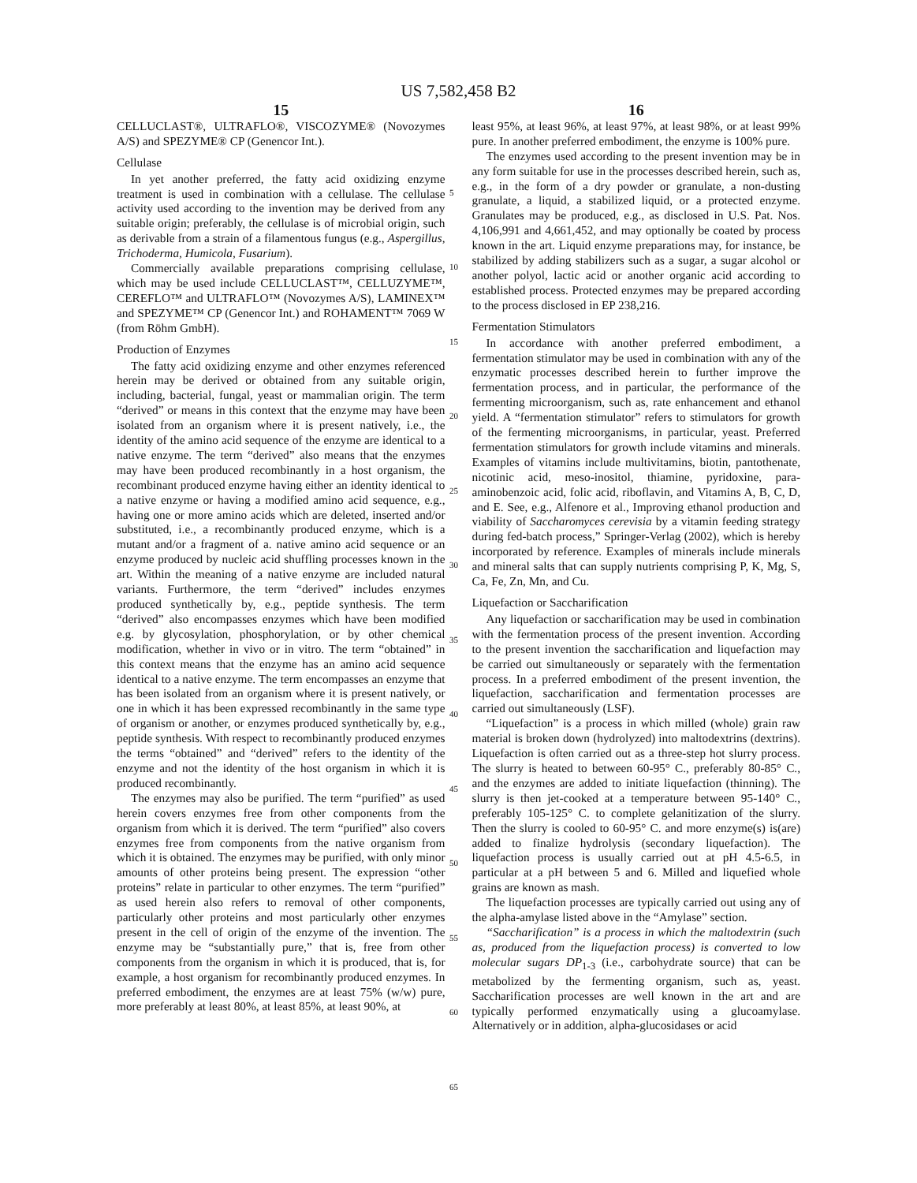US 7,582,458 B2
15
CELLUCLAST®, ULTRAFLO®, VISCOZYME® (Novozymes A/S) and SPEZYME® CP (Genencor Int.).
Cellulase
In yet another preferred, the fatty acid oxidizing enzyme treatment is used in combination with a cellulase. The cellulase activity used according to the invention may be derived from any suitable origin; preferably, the cellulase is of microbial origin, such as derivable from a strain of a filamentous fungus (e.g., Aspergillus, Trichoderma, Humicola, Fusarium).
Commercially available preparations comprising cellulase, which may be used include CELLUCLAST™, CELLUZYME™, CEREFLO™ and ULTRAFLO™ (Novozymes A/S), LAMINEX™ and SPEZYME™ CP (Genencor Int.) and ROHAMENT™ 7069 W (from Röhm GmbH).
Production of Enzymes
The fatty acid oxidizing enzyme and other enzymes referenced herein may be derived or obtained from any suitable origin, including, bacterial, fungal, yeast or mammalian origin. The term “derived” or means in this context that the enzyme may have been isolated from an organism where it is present natively, i.e., the identity of the amino acid sequence of the enzyme are identical to a native enzyme. The term “derived” also means that the enzymes may have been produced recombinantly in a host organism, the recombinant produced enzyme having either an identity identical to a native enzyme or having a modified amino acid sequence, e.g., having one or more amino acids which are deleted, inserted and/or substituted, i.e., a recombinantly produced enzyme, which is a mutant and/or a fragment of a. native amino acid sequence or an enzyme produced by nucleic acid shuffling processes known in the art. Within the meaning of a native enzyme are included natural variants. Furthermore, the term “derived” includes enzymes produced synthetically by, e.g., peptide synthesis. The term “derived” also encompasses enzymes which have been modified e.g. by glycosylation, phosphorylation, or by other chemical modification, whether in vivo or in vitro. The term “obtained” in this context means that the enzyme has an amino acid sequence identical to a native enzyme. The term encompasses an enzyme that has been isolated from an organism where it is present natively, or one in which it has been expressed recombinantly in the same type of organism or another, or enzymes produced synthetically by, e.g., peptide synthesis. With respect to recombinantly produced enzymes the terms “obtained” and “derived” refers to the identity of the enzyme and not the identity of the host organism in which it is produced recombinantly.
The enzymes may also be purified. The term “purified” as used herein covers enzymes free from other components from the organism from which it is derived. The term “purified” also covers enzymes free from components from the native organism from which it is obtained. The enzymes may be purified, with only minor amounts of other proteins being present. The expression “other proteins” relate in particular to other enzymes. The term “purified” as used herein also refers to removal of other components, particularly other proteins and most particularly other enzymes present in the cell of origin of the enzyme of the invention. The enzyme may be “substantially pure,” that is, free from other components from the organism in which it is produced, that is, for example, a host organism for recombinantly produced enzymes. In preferred embodiment, the enzymes are at least 75% (w/w) pure, more preferably at least 80%, at least 85%, at least 90%, at
16
least 95%, at least 96%, at least 97%, at least 98%, or at least 99% pure. In another preferred embodiment, the enzyme is 100% pure.
The enzymes used according to the present invention may be in any form suitable for use in the processes described herein, such as, e.g., in the form of a dry powder or granulate, a non-dusting granulate, a liquid, a stabilized liquid, or a protected enzyme. Granulates may be produced, e.g., as disclosed in U.S. Pat. Nos. 4,106,991 and 4,661,452, and may optionally be coated by process known in the art. Liquid enzyme preparations may, for instance, be stabilized by adding stabilizers such as a sugar, a sugar alcohol or another polyol, lactic acid or another organic acid according to established process. Protected enzymes may be prepared according to the process disclosed in EP 238,216.
Fermentation Stimulators
In accordance with another preferred embodiment, a fermentation stimulator may be used in combination with any of the enzymatic processes described herein to further improve the fermentation process, and in particular, the performance of the fermenting microorganism, such as, rate enhancement and ethanol yield. A “fermentation stimulator” refers to stimulators for growth of the fermenting microorganisms, in particular, yeast. Preferred fermentation stimulators for growth include vitamins and minerals. Examples of vitamins include multivitamins, biotin, pantothenate, nicotinic acid, meso-inositol, thiamine, pyridoxine, para-aminobenzoic acid, folic acid, riboflavin, and Vitamins A, B, C, D, and E. See, e.g., Alfenore et al., Improving ethanol production and viability of Saccharomyces cerevisia by a vitamin feeding strategy during fed-batch process,” Springer-Verlag (2002), which is hereby incorporated by reference. Examples of minerals include minerals and mineral salts that can supply nutrients comprising P, K, Mg, S, Ca, Fe, Zn, Mn, and Cu.
Liquefaction or Saccharification
Any liquefaction or saccharification may be used in combination with the fermentation process of the present invention. According to the present invention the saccharification and liquefaction may be carried out simultaneously or separately with the fermentation process. In a preferred embodiment of the present invention, the liquefaction, saccharification and fermentation processes are carried out simultaneously (LSF).
“Liquefaction” is a process in which milled (whole) grain raw material is broken down (hydrolyzed) into maltodextrins (dextrins). Liquefaction is often carried out as a three-step hot slurry process. The slurry is heated to between 60-95° C., preferably 80-85° C., and the enzymes are added to initiate liquefaction (thinning). The slurry is then jet-cooked at a temperature between 95-140° C., preferably 105-125° C. to complete gelanitization of the slurry. Then the slurry is cooled to 60-95° C. and more enzyme(s) is(are) added to finalize hydrolysis (secondary liquefaction). The liquefaction process is usually carried out at pH 4.5-6.5, in particular at a pH between 5 and 6. Milled and liquefied whole grains are known as mash.
The liquefaction processes are typically carried out using any of the alpha-amylase listed above in the “Amylase” section.
“Saccharification” is a process in which the maltodextrin (such as, produced from the liquefaction process) is converted to low molecular sugars DP<sub>1-3</sub> (i.e., carbohydrate source) that can be metabolized by the fermenting organism, such as, yeast. Saccharification processes are well known in the art and are typically performed enzymatically using a glucoamylase. Alternatively or in addition, alpha-glucosidases or acid
5
10
15
20
25
30
35
40
45
50
55
60
65